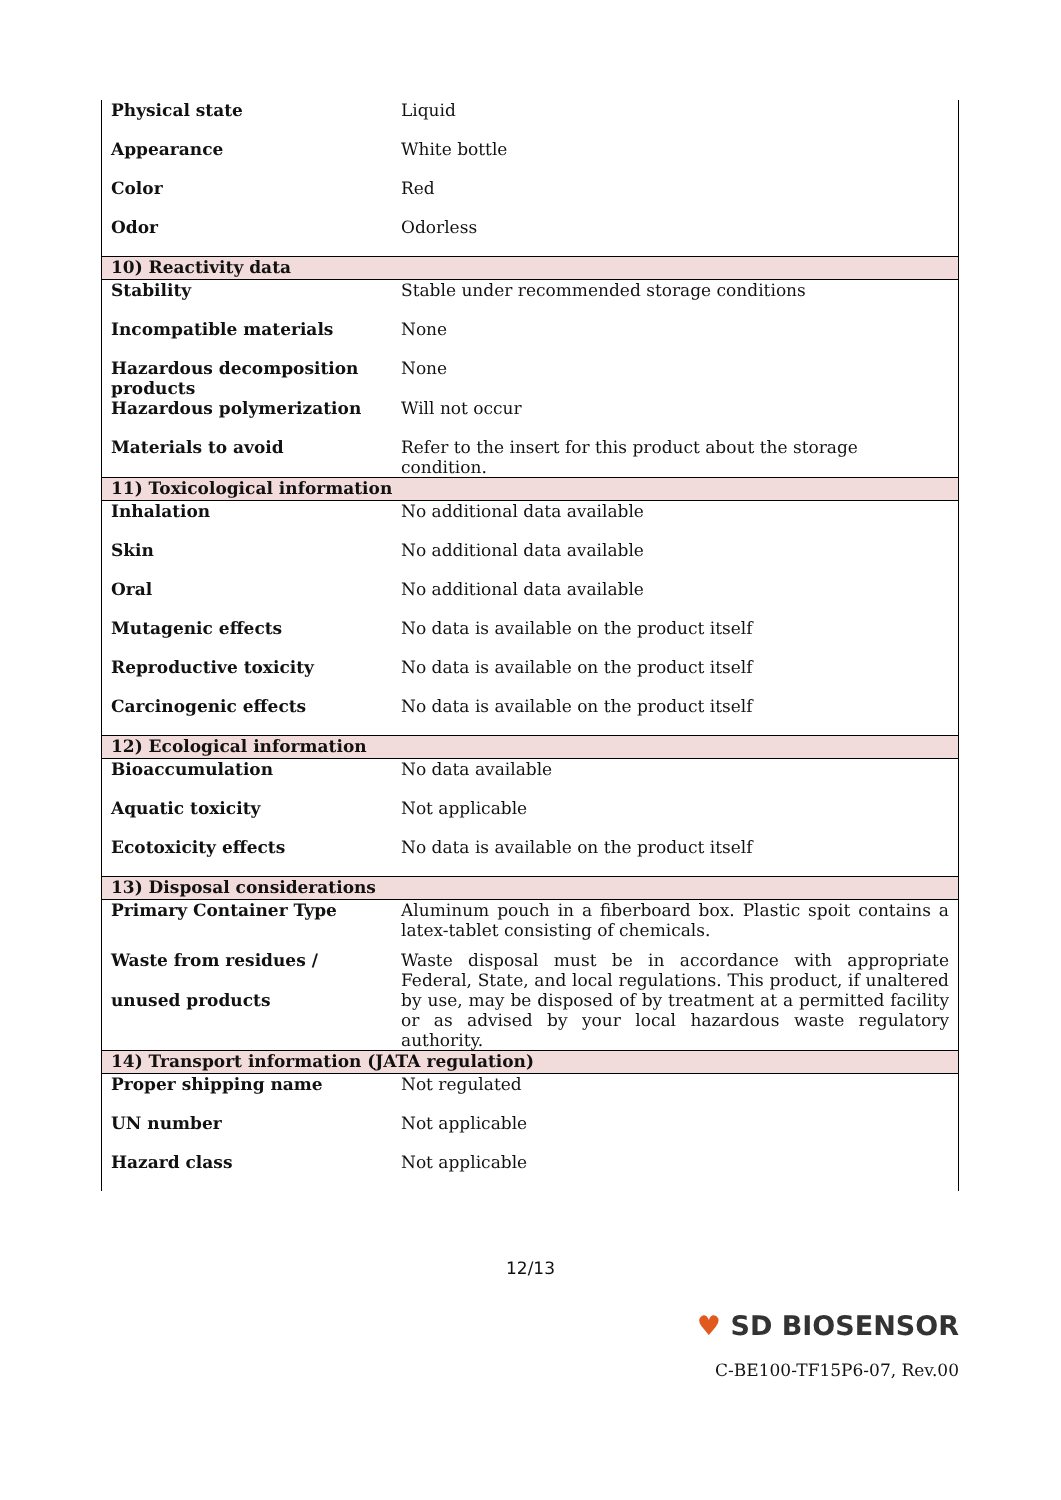| Physical state | Liquid |
| Appearance | White bottle |
| Color | Red |
| Odor | Odorless |
| 10) Reactivity data | |
| Stability | Stable under recommended storage conditions |
| Incompatible materials | None |
| Hazardous decomposition products | None |
| Hazardous polymerization | Will not occur |
| Materials to avoid | Refer to the insert for this product about the storage condition. |
| 11) Toxicological information | |
| Inhalation | No additional data available |
| Skin | No additional data available |
| Oral | No additional data available |
| Mutagenic effects | No data is available on the product itself |
| Reproductive toxicity | No data is available on the product itself |
| Carcinogenic effects | No data is available on the product itself |
| 12) Ecological information | |
| Bioaccumulation | No data available |
| Aquatic toxicity | Not applicable |
| Ecotoxicity effects | No data is available on the product itself |
| 13) Disposal considerations | |
| Primary Container Type | Aluminum pouch in a fiberboard box. Plastic spoit contains a latex-tablet consisting of chemicals. |
| Waste from residues / unused products | Waste disposal must be in accordance with appropriate Federal, State, and local regulations. This product, if unaltered by use, may be disposed of by treatment at a permitted facility or as advised by your local hazardous waste regulatory authority. |
| 14) Transport information (JATA regulation) | |
| Proper shipping name | Not regulated |
| UN number | Not applicable |
| Hazard class | Not applicable |
12/13
♥ SD BIOSENSOR
C-BE100-TF15P6-07, Rev.00